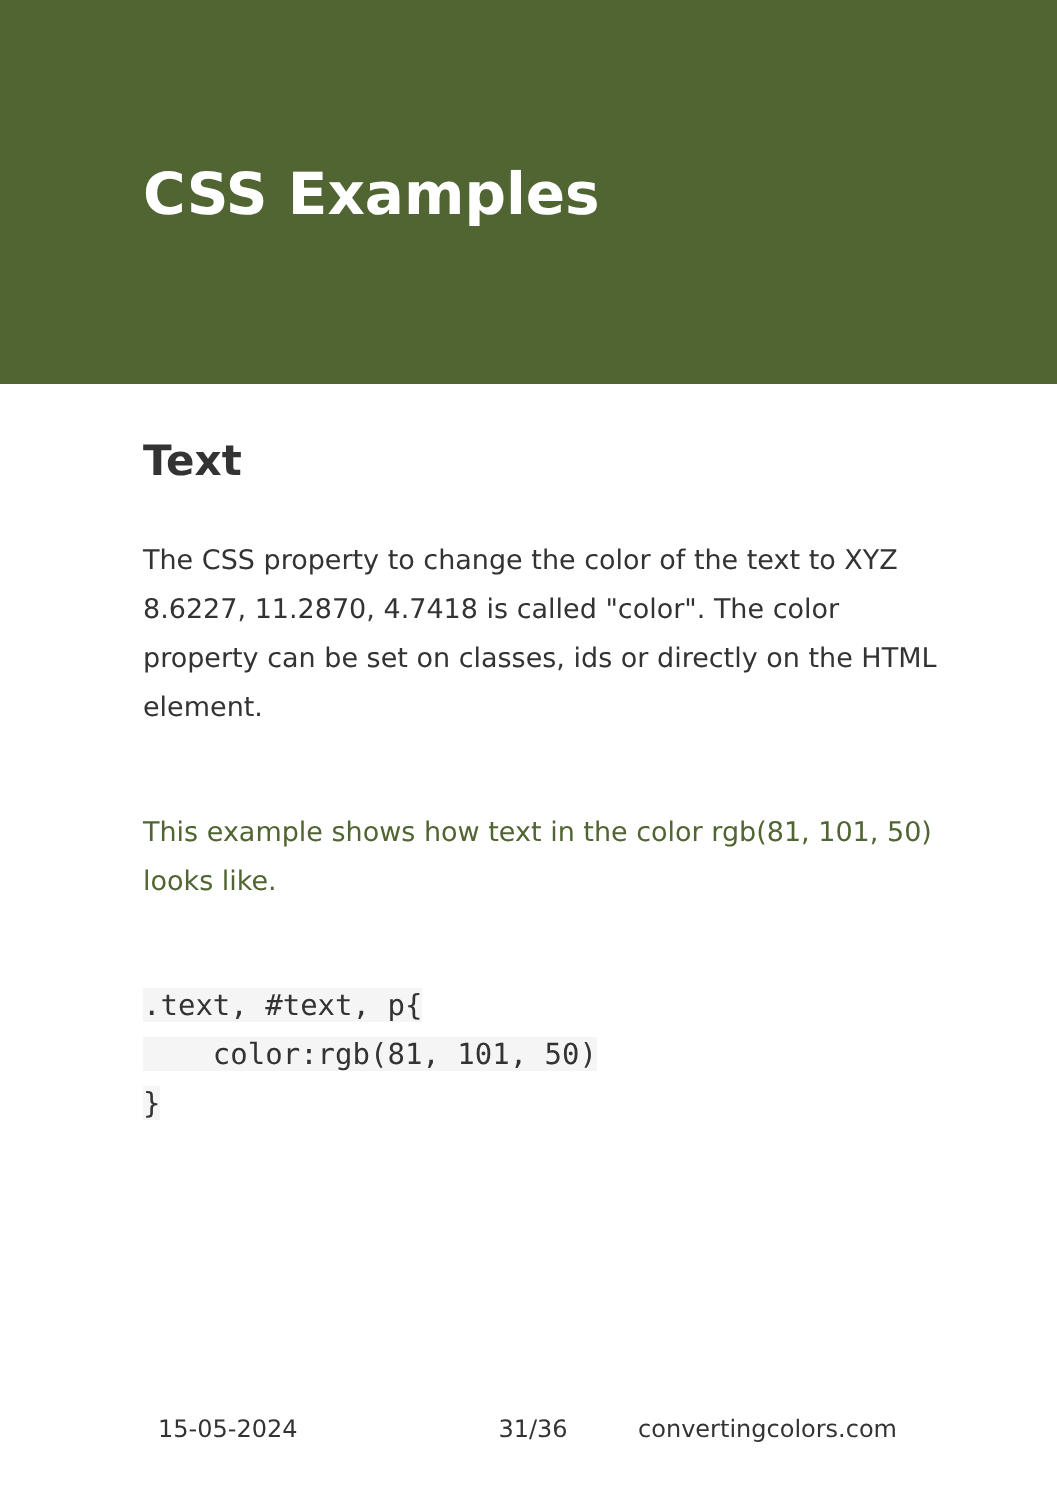CSS Examples
Text
The CSS property to change the color of the text to XYZ 8.6227, 11.2870, 4.7418 is called "color". The color property can be set on classes, ids or directly on the HTML element.
This example shows how text in the color rgb(81, 101, 50) looks like.
.text, #text, p{
    color:rgb(81, 101, 50)
}
15-05-2024 31/36 convertingcolors.com